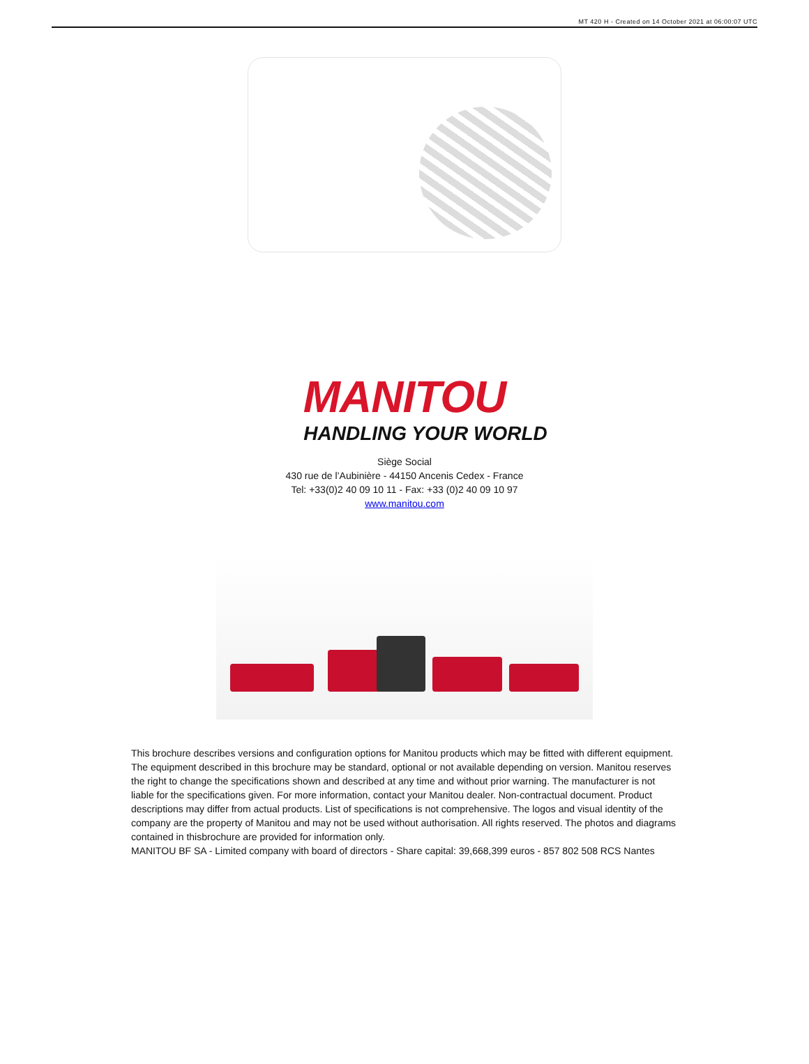MT 420 H - Created on 14 October 2021 at 06:00:07 UTC
MANITOU
HANDLING YOUR WORLD
Siège Social
430 rue de l’Aubinière - 44150 Ancenis Cedex - France
Tel: +33(0)2 40 09 10 11 - Fax: +33 (0)2 40 09 10 97
www.manitou.com
This brochure describes versions and configuration options for Manitou products which may be fitted with different equipment. The equipment described in this brochure may be standard, optional or not available depending on version. Manitou reserves the right to change the specifications shown and described at any time and without prior warning. The manufacturer is not liable for the specifications given. For more information, contact your Manitou dealer. Non-contractual document. Product descriptions may differ from actual products. List of specifications is not comprehensive. The logos and visual identity of the company are the property of Manitou and may not be used without authorisation. All rights reserved. The photos and diagrams contained in thisbrochure are provided for information only.
MANITOU BF SA - Limited company with board of directors - Share capital: 39,668,399 euros - 857 802 508 RCS Nantes